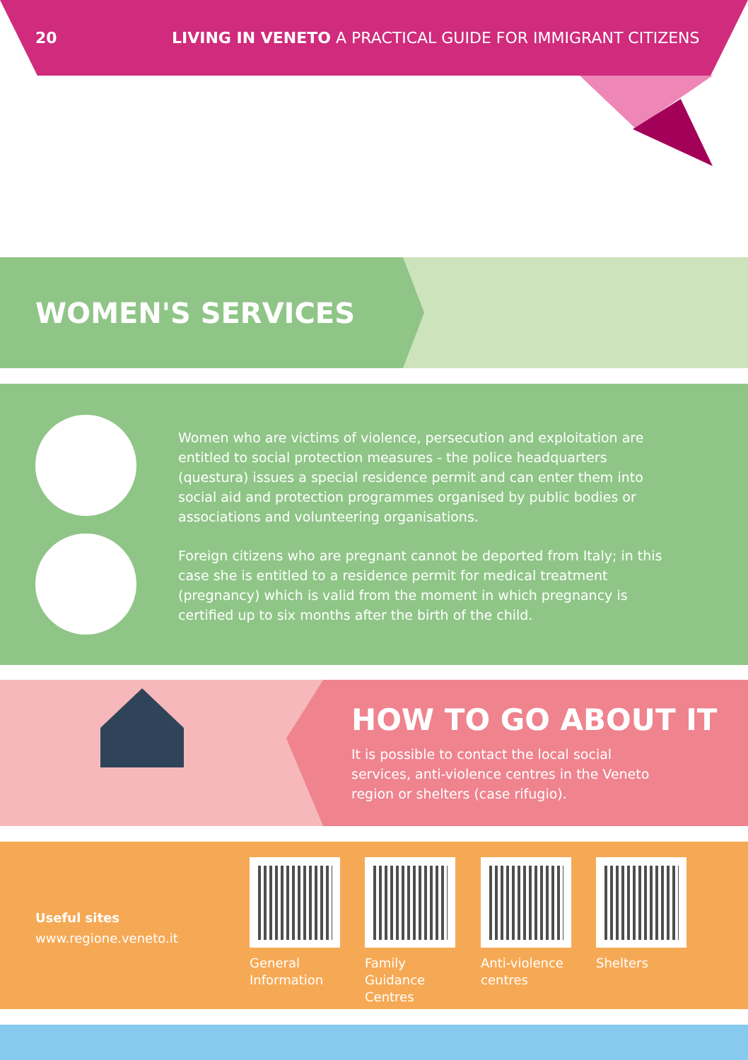20 LIVING IN VENETO A PRACTICAL GUIDE FOR IMMIGRANT CITIZENS
WOMEN'S SERVICES
Women who are victims of violence, persecution and exploitation are entitled to social protection measures - the police headquarters (questura) issues a special residence permit and can enter them into social aid and protection programmes organised by public bodies or associations and volunteering organisations.
Foreign citizens who are pregnant cannot be deported from Italy; in this case she is entitled to a residence permit for medical treatment (pregnancy) which is valid from the moment in which pregnancy is certified up to six months after the birth of the child.
HOW TO GO ABOUT IT
It is possible to contact the local social services, anti-violence centres in the Veneto region or shelters (case rifugio).
Useful sites
www.regione.veneto.it
General Information
Family Guidance Centres
Anti-violence centres
Shelters